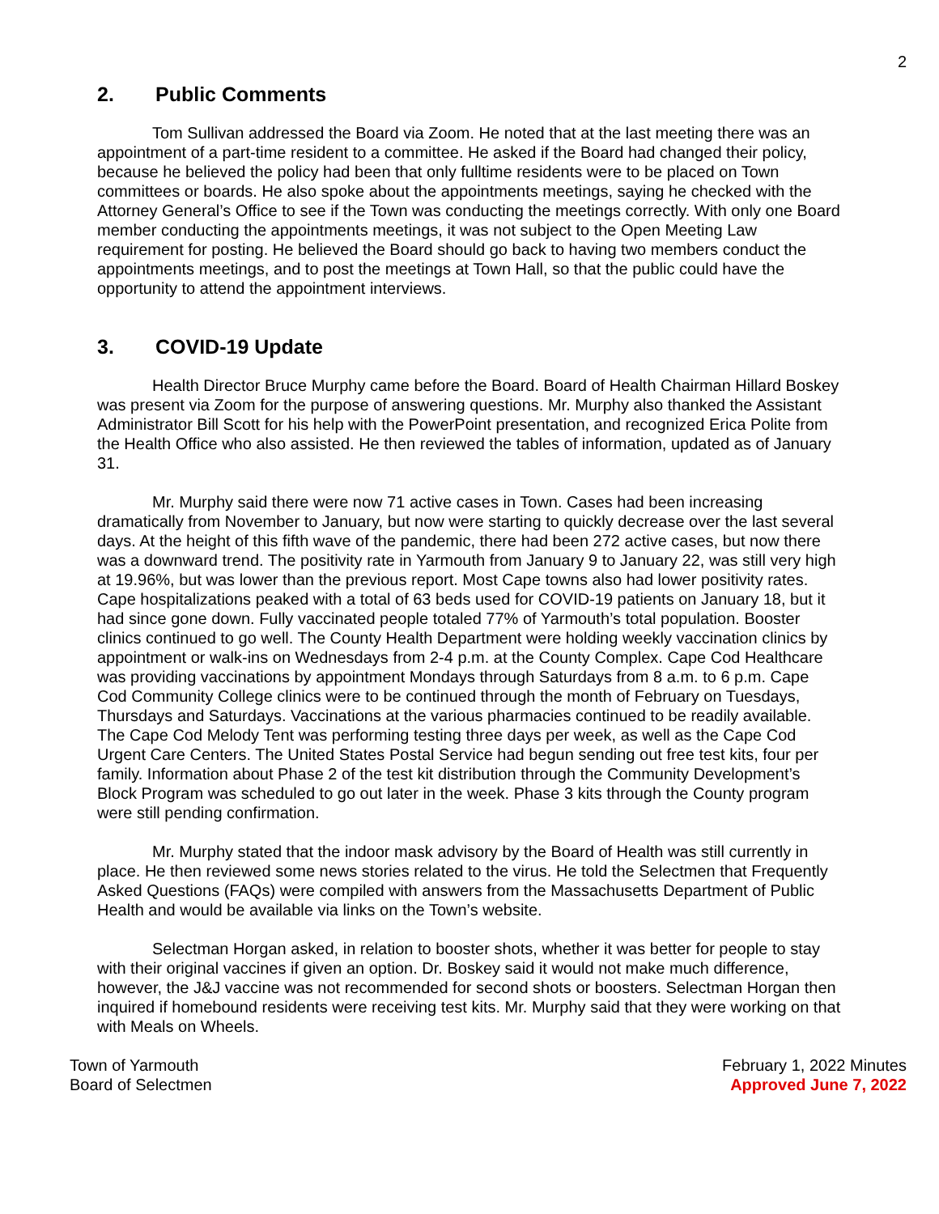2
2. Public Comments
Tom Sullivan addressed the Board via Zoom. He noted that at the last meeting there was an appointment of a part-time resident to a committee. He asked if the Board had changed their policy, because he believed the policy had been that only fulltime residents were to be placed on Town committees or boards. He also spoke about the appointments meetings, saying he checked with the Attorney General’s Office to see if the Town was conducting the meetings correctly. With only one Board member conducting the appointments meetings, it was not subject to the Open Meeting Law requirement for posting. He believed the Board should go back to having two members conduct the appointments meetings, and to post the meetings at Town Hall, so that the public could have the opportunity to attend the appointment interviews.
3. COVID-19 Update
Health Director Bruce Murphy came before the Board. Board of Health Chairman Hillard Boskey was present via Zoom for the purpose of answering questions. Mr. Murphy also thanked the Assistant Administrator Bill Scott for his help with the PowerPoint presentation, and recognized Erica Polite from the Health Office who also assisted. He then reviewed the tables of information, updated as of January 31.
Mr. Murphy said there were now 71 active cases in Town. Cases had been increasing dramatically from November to January, but now were starting to quickly decrease over the last several days. At the height of this fifth wave of the pandemic, there had been 272 active cases, but now there was a downward trend. The positivity rate in Yarmouth from January 9 to January 22, was still very high at 19.96%, but was lower than the previous report. Most Cape towns also had lower positivity rates. Cape hospitalizations peaked with a total of 63 beds used for COVID-19 patients on January 18, but it had since gone down. Fully vaccinated people totaled 77% of Yarmouth’s total population. Booster clinics continued to go well. The County Health Department were holding weekly vaccination clinics by appointment or walk-ins on Wednesdays from 2-4 p.m. at the County Complex. Cape Cod Healthcare was providing vaccinations by appointment Mondays through Saturdays from 8 a.m. to 6 p.m. Cape Cod Community College clinics were to be continued through the month of February on Tuesdays, Thursdays and Saturdays. Vaccinations at the various pharmacies continued to be readily available. The Cape Cod Melody Tent was performing testing three days per week, as well as the Cape Cod Urgent Care Centers. The United States Postal Service had begun sending out free test kits, four per family. Information about Phase 2 of the test kit distribution through the Community Development’s Block Program was scheduled to go out later in the week. Phase 3 kits through the County program were still pending confirmation.
Mr. Murphy stated that the indoor mask advisory by the Board of Health was still currently in place. He then reviewed some news stories related to the virus. He told the Selectmen that Frequently Asked Questions (FAQs) were compiled with answers from the Massachusetts Department of Public Health and would be available via links on the Town’s website.
Selectman Horgan asked, in relation to booster shots, whether it was better for people to stay with their original vaccines if given an option. Dr. Boskey said it would not make much difference, however, the J&J vaccine was not recommended for second shots or boosters. Selectman Horgan then inquired if homebound residents were receiving test kits. Mr. Murphy said that they were working on that with Meals on Wheels.
Town of Yarmouth
Board of Selectmen
February 1, 2022 Minutes
Approved June 7, 2022